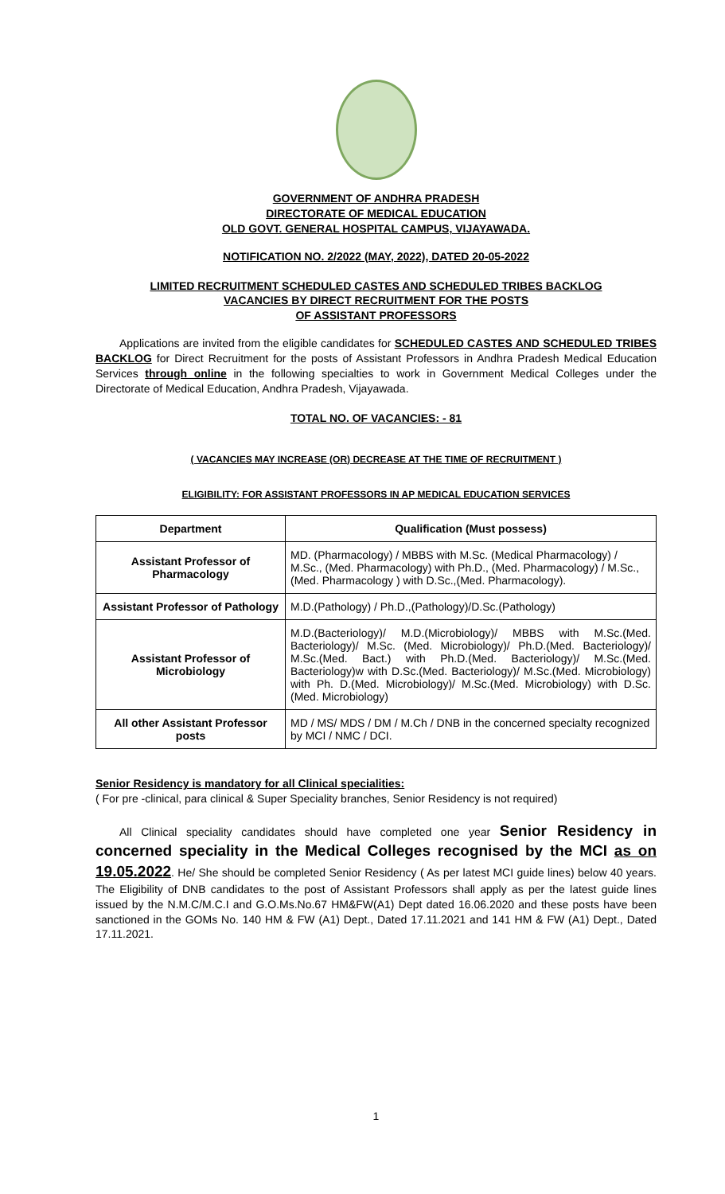GOVERNMENT OF ANDHRA PRADESH
DIRECTORATE OF MEDICAL EDUCATION
OLD GOVT. GENERAL HOSPITAL CAMPUS, VIJAYAWADA.
NOTIFICATION NO. 2/2022 (MAY, 2022), DATED 20-05-2022
LIMITED RECRUITMENT SCHEDULED CASTES AND SCHEDULED TRIBES BACKLOG
VACANCIES BY DIRECT RECRUITMENT FOR THE POSTS
OF ASSISTANT PROFESSORS
Applications are invited from the eligible candidates for SCHEDULED CASTES AND SCHEDULED TRIBES BACKLOG for Direct Recruitment for the posts of Assistant Professors in Andhra Pradesh Medical Education Services through online in the following specialties to work in Government Medical Colleges under the Directorate of Medical Education, Andhra Pradesh, Vijayawada.
TOTAL NO. OF VACANCIES: - 81
( VACANCIES MAY INCREASE (OR) DECREASE AT THE TIME OF RECRUITMENT )
ELIGIBILITY: FOR ASSISTANT PROFESSORS IN AP MEDICAL EDUCATION SERVICES
| Department | Qualification (Must possess) |
| --- | --- |
| Assistant Professor of Pharmacology | MD. (Pharmacology) / MBBS with M.Sc. (Medical Pharmacology) / M.Sc., (Med. Pharmacology) with Ph.D., (Med. Pharmacology) / M.Sc., (Med. Pharmacology ) with D.Sc.,(Med. Pharmacology). |
| Assistant Professor of Pathology | M.D.(Pathology) / Ph.D.,(Pathology)/D.Sc.(Pathology) |
| Assistant Professor of Microbiology | M.D.(Bacteriology)/ M.D.(Microbiology)/ MBBS with M.Sc.(Med. Bacteriology)/ M.Sc. (Med. Microbiology)/ Ph.D.(Med. Bacteriology)/ M.Sc.(Med. Bact.) with Ph.D.(Med. Bacteriology)/ M.Sc.(Med. Bacteriology)w with D.Sc.(Med. Bacteriology)/ M.Sc.(Med. Microbiology) with Ph. D.(Med. Microbiology)/ M.Sc.(Med. Microbiology) with D.Sc.(Med. Microbiology) |
| All other Assistant Professor posts | MD / MS/ MDS / DM / M.Ch / DNB in the concerned specialty recognized by MCI / NMC / DCI. |
Senior Residency is mandatory for all Clinical specialities:
( For pre -clinical, para clinical & Super Speciality branches, Senior Residency is not required)
All Clinical speciality candidates should have completed one year Senior Residency in concerned speciality in the Medical Colleges recognised by the MCI as on 19.05.2022. He/ She should be completed Senior Residency ( As per latest MCI guide lines) below 40 years. The Eligibility of DNB candidates to the post of Assistant Professors shall apply as per the latest guide lines issued by the N.M.C/M.C.I and G.O.Ms.No.67 HM&FW(A1) Dept dated 16.06.2020 and these posts have been sanctioned in the GOMs No. 140 HM & FW (A1) Dept., Dated 17.11.2021 and 141 HM & FW (A1) Dept., Dated 17.11.2021.
1